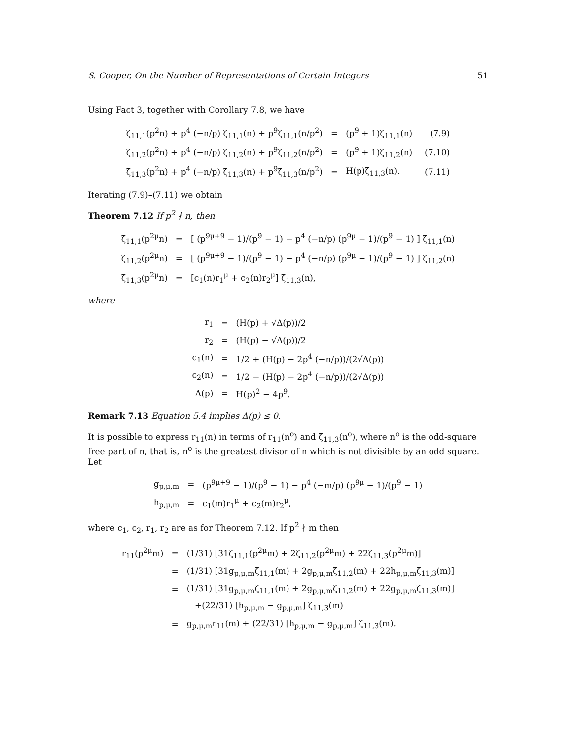S. Cooper, On the Number of Representations of Certain Integers 51
Using Fact 3, together with Corollary 7.8, we have
| ζ<sub>11,1</sub>(p<sup>2</sup>n) + p<sup>4</sup> (−n/p) ζ<sub>11,1</sub>(n) + p<sup>9</sup>ζ<sub>11,1</sub>(n/p<sup>2</sup>) | = | (p<sup>9</sup> + 1)ζ<sub>11,1</sub>(n) | (7.9) |
| ζ<sub>11,2</sub>(p<sup>2</sup>n) + p<sup>4</sup> (−n/p) ζ<sub>11,2</sub>(n) + p<sup>9</sup>ζ<sub>11,2</sub>(n/p<sup>2</sup>) | = | (p<sup>9</sup> + 1)ζ<sub>11,2</sub>(n) | (7.10) |
| ζ<sub>11,3</sub>(p<sup>2</sup>n) + p<sup>4</sup> (−n/p) ζ<sub>11,3</sub>(n) + p<sup>9</sup>ζ<sub>11,3</sub>(n/p<sup>2</sup>) | = | H(p)ζ<sub>11,3</sub>(n). | (7.11) |
Iterating (7.9)–(7.11) we obtain
Theorem 7.12 If p<sup>2</sup> ∤ n, then
| ζ<sub>11,1</sub>(p<sup>2μ</sup>n) | = | [ (p<sup>9μ+9</sup> − 1)/(p<sup>9</sup> − 1) − p<sup>4</sup> (−n/p) (p<sup>9μ</sup> − 1)/(p<sup>9</sup> − 1) ] ζ<sub>11,1</sub>(n) |
| ζ<sub>11,2</sub>(p<sup>2μ</sup>n) | = | [ (p<sup>9μ+9</sup> − 1)/(p<sup>9</sup> − 1) − p<sup>4</sup> (−n/p) (p<sup>9μ</sup> − 1)/(p<sup>9</sup> − 1) ] ζ<sub>11,2</sub>(n) |
| ζ<sub>11,3</sub>(p<sup>2μ</sup>n) | = | [c<sub>1</sub>(n)r<sub>1</sub><sup>μ</sup> + c<sub>2</sub>(n)r<sub>2</sub><sup>μ</sup>] ζ<sub>11,3</sub>(n), |
where
| r<sub>1</sub> | = | (H(p) + √Δ(p))/2 |
| r<sub>2</sub> | = | (H(p) − √Δ(p))/2 |
| c<sub>1</sub>(n) | = | 1/2 + (H(p) − 2p<sup>4</sup> (−n/p))/(2√Δ(p)) |
| c<sub>2</sub>(n) | = | 1/2 − (H(p) − 2p<sup>4</sup> (−n/p))/(2√Δ(p)) |
| Δ(p) | = | H(p)<sup>2</sup> − 4p<sup>9</sup>. |
Remark 7.13 Equation 5.4 implies Δ(p) ≤ 0.
It is possible to express r<sub>11</sub>(n) in terms of r<sub>11</sub>(n<sup>o</sup>) and ζ<sub>11,3</sub>(n<sup>o</sup>), where n<sup>o</sup> is the odd-square free part of n, that is, n<sup>o</sup> is the greatest divisor of n which is not divisible by an odd square. Let
| g<sub>p,μ,m</sub> | = | (p<sup>9μ+9</sup> − 1)/(p<sup>9</sup> − 1) − p<sup>4</sup> (−m/p) (p<sup>9μ</sup> − 1)/(p<sup>9</sup> − 1) |
| h<sub>p,μ,m</sub> | = | c<sub>1</sub>(m)r<sub>1</sub><sup>μ</sup> + c<sub>2</sub>(m)r<sub>2</sub><sup>μ</sup>, |
where c<sub>1</sub>, c<sub>2</sub>, r<sub>1</sub>, r<sub>2</sub> are as for Theorem 7.12. If p<sup>2</sup> ∤ m then
| r<sub>11</sub>(p<sup>2μ</sup>m) | = | (1/31) [31ζ<sub>11,1</sub>(p<sup>2μ</sup>m) + 2ζ<sub>11,2</sub>(p<sup>2μ</sup>m) + 22ζ<sub>11,3</sub>(p<sup>2μ</sup>m)] |
| | = | (1/31) [31g<sub>p,μ,m</sub>ζ<sub>11,1</sub>(m) + 2g<sub>p,μ,m</sub>ζ<sub>11,2</sub>(m) + 22h<sub>p,μ,m</sub>ζ<sub>11,3</sub>(m)] |
| | = | (1/31) [31g<sub>p,μ,m</sub>ζ<sub>11,1</sub>(m) + 2g<sub>p,μ,m</sub>ζ<sub>11,2</sub>(m) + 22g<sub>p,μ,m</sub>ζ<sub>11,3</sub>(m)] |
| | | +(22/31) [h<sub>p,μ,m</sub> − g<sub>p,μ,m</sub>] ζ<sub>11,3</sub>(m) |
| | = | g<sub>p,μ,m</sub>r<sub>11</sub>(m) + (22/31) [h<sub>p,μ,m</sub> − g<sub>p,μ,m</sub>] ζ<sub>11,3</sub>(m). |